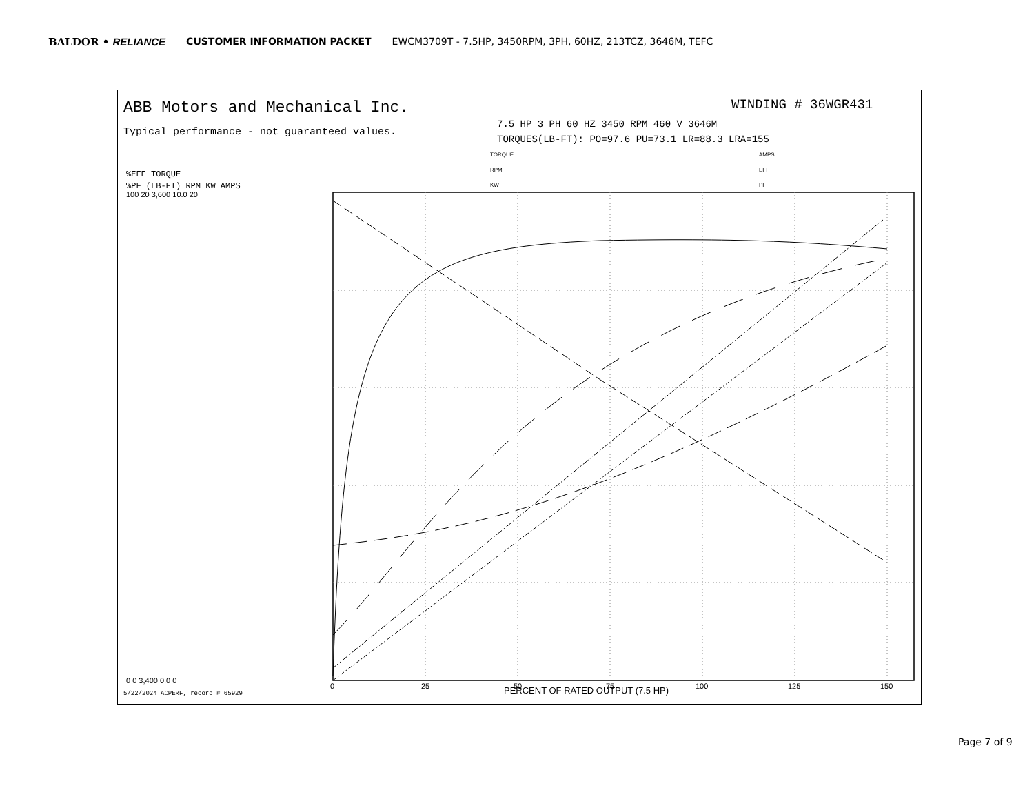BALDOR • RELIANCE CUSTOMER INFORMATION PACKET EWCM3709T - 7.5HP, 3450RPM, 3PH, 60HZ, 213TCZ, 3646M, TEFC
PERCENT OF RATED OUTPUT (7.5 HP)
0
25
50
75
100
125
150
%EFF TORQUE
%PF (LB-FT) RPM KW AMPS
100 20 3,600 10.0 20
0 0 3,400 0.0 0
TORQUE
RPM
KW
AMPS
EFF
PF
ABB Motors and Mechanical Inc.
Typical performance - not guaranteed values.
WINDING # 36WGR431
7.5 HP 3 PH 60 HZ 3450 RPM 460 V 3646M
TORQUES(LB-FT): PO=97.6 PU=73.1 LR=88.3 LRA=155
5/22/2024 ACPERF, record # 65929
Page 7 of 9